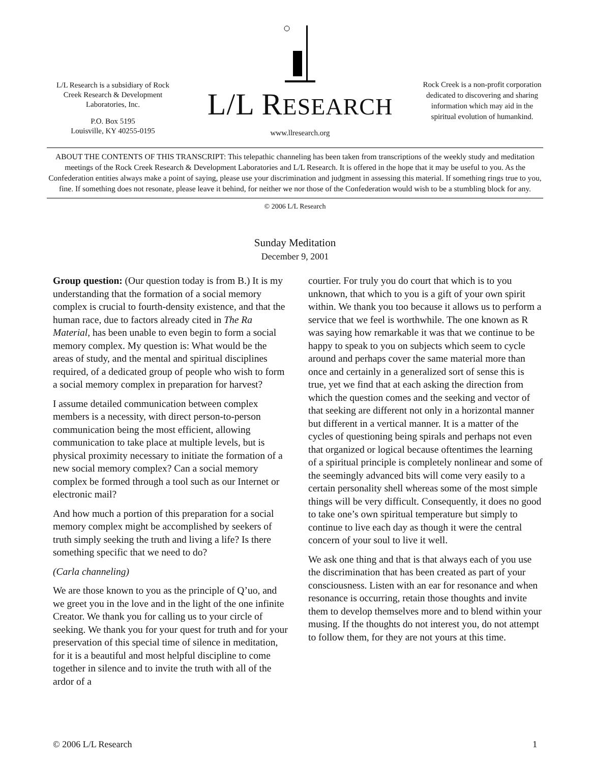L/L Research is a subsidiary of Rock Creek Research & Development Laboratories, Inc.
P.O. Box 5195
Louisville, KY 40255-0195
L/L RESEARCH
www.llresearch.org
Rock Creek is a non-profit corporation dedicated to discovering and sharing information which may aid in the spiritual evolution of humankind.
ABOUT THE CONTENTS OF THIS TRANSCRIPT: This telepathic channeling has been taken from transcriptions of the weekly study and meditation meetings of the Rock Creek Research & Development Laboratories and L/L Research. It is offered in the hope that it may be useful to you. As the Confederation entities always make a point of saying, please use your discrimination and judgment in assessing this material. If something rings true to you, fine. If something does not resonate, please leave it behind, for neither we nor those of the Confederation would wish to be a stumbling block for any.
© 2006 L/L Research
Sunday Meditation
December 9, 2001
Group question: (Our question today is from B.) It is my understanding that the formation of a social memory complex is crucial to fourth-density existence, and that the human race, due to factors already cited in The Ra Material, has been unable to even begin to form a social memory complex. My question is: What would be the areas of study, and the mental and spiritual disciplines required, of a dedicated group of people who wish to form a social memory complex in preparation for harvest?
I assume detailed communication between complex members is a necessity, with direct person-to-person communication being the most efficient, allowing communication to take place at multiple levels, but is physical proximity necessary to initiate the formation of a new social memory complex? Can a social memory complex be formed through a tool such as our Internet or electronic mail?
And how much a portion of this preparation for a social memory complex might be accomplished by seekers of truth simply seeking the truth and living a life? Is there something specific that we need to do?
(Carla channeling)
We are those known to you as the principle of Q’uo, and we greet you in the love and in the light of the one infinite Creator. We thank you for calling us to your circle of seeking. We thank you for your quest for truth and for your preservation of this special time of silence in meditation, for it is a beautiful and most helpful discipline to come together in silence and to invite the truth with all of the ardor of a
courtier. For truly you do court that which is to you unknown, that which to you is a gift of your own spirit within. We thank you too because it allows us to perform a service that we feel is worthwhile. The one known as R was saying how remarkable it was that we continue to be happy to speak to you on subjects which seem to cycle around and perhaps cover the same material more than once and certainly in a generalized sort of sense this is true, yet we find that at each asking the direction from which the question comes and the seeking and vector of that seeking are different not only in a horizontal manner but different in a vertical manner. It is a matter of the cycles of questioning being spirals and perhaps not even that organized or logical because oftentimes the learning of a spiritual principle is completely nonlinear and some of the seemingly advanced bits will come very easily to a certain personality shell whereas some of the most simple things will be very difficult. Consequently, it does no good to take one’s own spiritual temperature but simply to continue to live each day as though it were the central concern of your soul to live it well.
We ask one thing and that is that always each of you use the discrimination that has been created as part of your consciousness. Listen with an ear for resonance and when resonance is occurring, retain those thoughts and invite them to develop themselves more and to blend within your musing. If the thoughts do not interest you, do not attempt to follow them, for they are not yours at this time.
© 2006 L/L Research 1